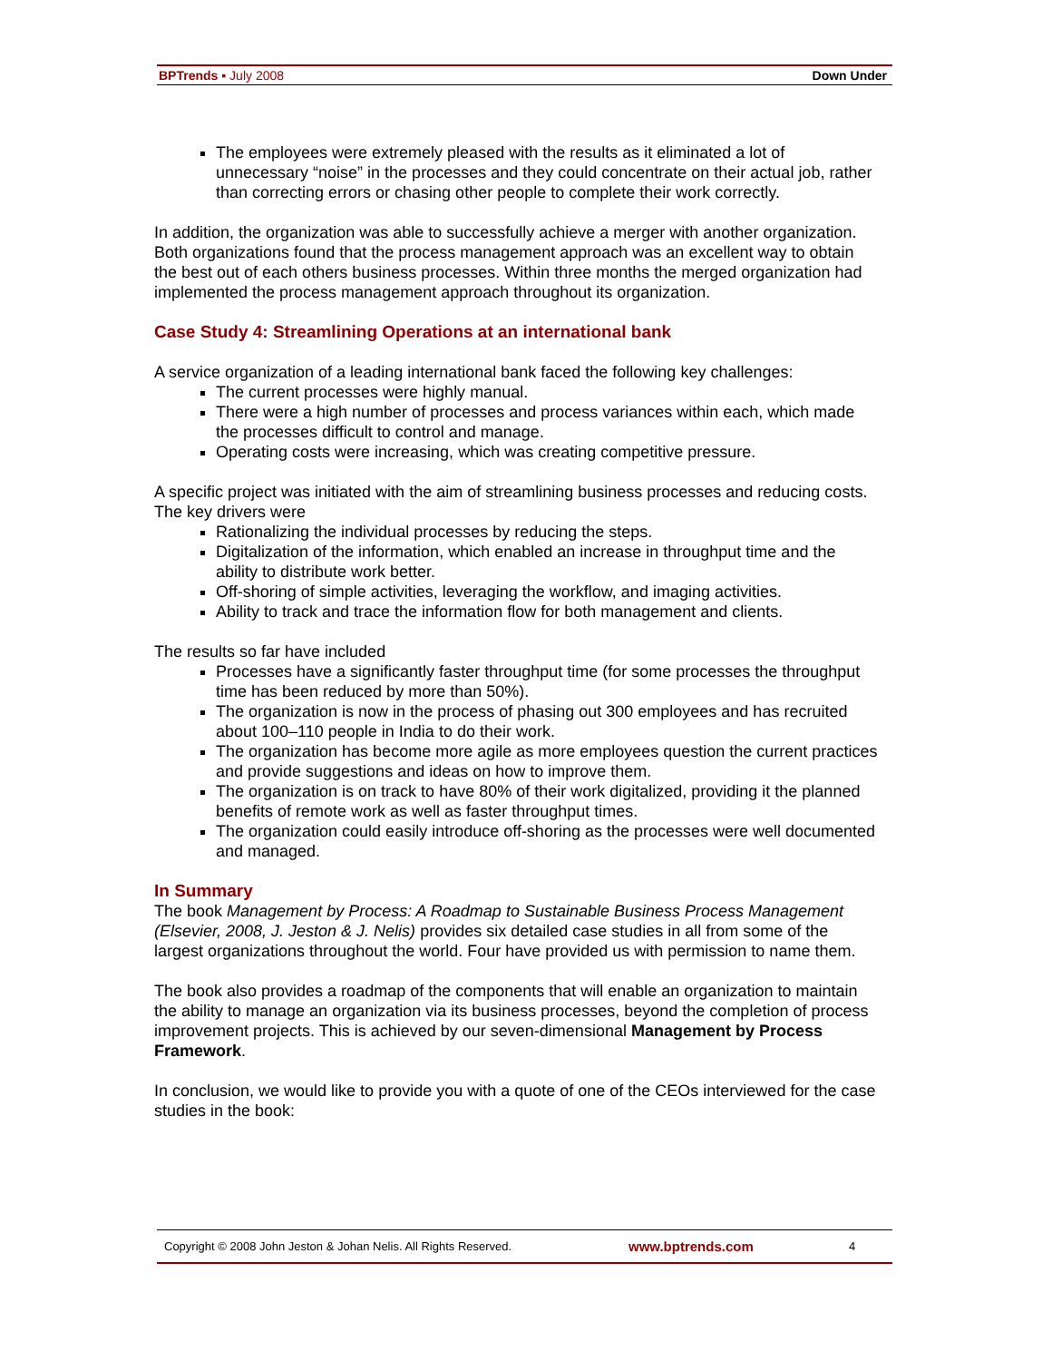BPTrends ▪ July 2008 Down Under
The employees were extremely pleased with the results as it eliminated a lot of unnecessary “noise” in the processes and they could concentrate on their actual job, rather than correcting errors or chasing other people to complete their work correctly.
In addition, the organization was able to successfully achieve a merger with another organization. Both organizations found that the process management approach was an excellent way to obtain the best out of each others business processes. Within three months the merged organization had implemented the process management approach throughout its organization.
Case Study 4: Streamlining Operations at an international bank
A service organization of a leading international bank faced the following key challenges:
The current processes were highly manual.
There were a high number of processes and process variances within each, which made the processes difficult to control and manage.
Operating costs were increasing, which was creating competitive pressure.
A specific project was initiated with the aim of streamlining business processes and reducing costs. The key drivers were
Rationalizing the individual processes by reducing the steps.
Digitalization of the information, which enabled an increase in throughput time and the ability to distribute work better.
Off-shoring of simple activities, leveraging the workflow, and imaging activities.
Ability to track and trace the information flow for both management and clients.
The results so far have included
Processes have a significantly faster throughput time (for some processes the throughput time has been reduced by more than 50%).
The organization is now in the process of phasing out 300 employees and has recruited about 100–110 people in India to do their work.
The organization has become more agile as more employees question the current practices and provide suggestions and ideas on how to improve them.
The organization is on track to have 80% of their work digitalized, providing it the planned benefits of remote work as well as faster throughput times.
The organization could easily introduce off-shoring as the processes were well documented and managed.
In Summary
The book Management by Process: A Roadmap to Sustainable Business Process Management (Elsevier, 2008, J. Jeston & J. Nelis) provides six detailed case studies in all from some of the largest organizations throughout the world. Four have provided us with permission to name them.
The book also provides a roadmap of the components that will enable an organization to maintain the ability to manage an organization via its business processes, beyond the completion of process improvement projects. This is achieved by our seven-dimensional Management by Process Framework.
In conclusion, we would like to provide you with a quote of one of the CEOs interviewed for the case studies in the book:
Copyright © 2008 John Jeston & Johan Nelis. All Rights Reserved. www.bptrends.com 4